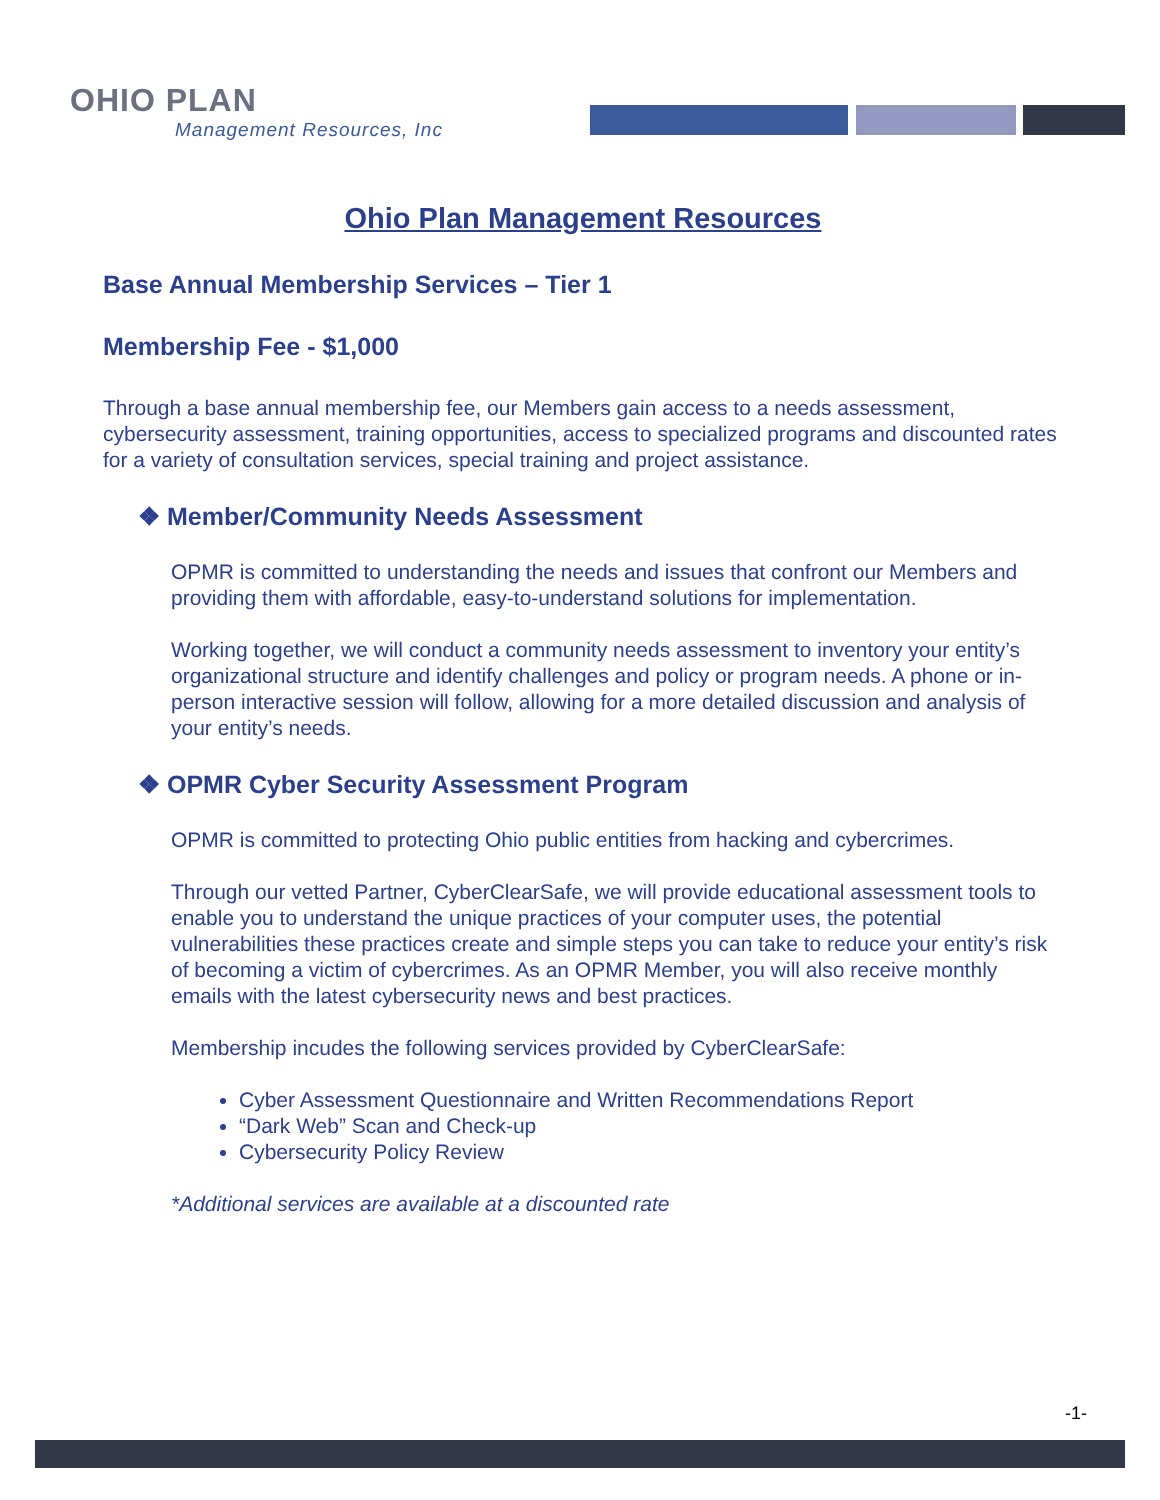OHIO PLAN
Management Resources, Inc
Ohio Plan Management Resources
Base Annual Membership Services – Tier 1
Membership Fee - $1,000
Through a base annual membership fee, our Members gain access to a needs assessment, cybersecurity assessment, training opportunities, access to specialized programs and discounted rates for a variety of consultation services, special training and project assistance.
❖ Member/Community Needs Assessment
OPMR is committed to understanding the needs and issues that confront our Members and providing them with affordable, easy-to-understand solutions for implementation.
Working together, we will conduct a community needs assessment to inventory your entity’s organizational structure and identify challenges and policy or program needs. A phone or in-person interactive session will follow, allowing for a more detailed discussion and analysis of your entity’s needs.
❖ OPMR Cyber Security Assessment Program
OPMR is committed to protecting Ohio public entities from hacking and cybercrimes.
Through our vetted Partner, CyberClearSafe, we will provide educational assessment tools to enable you to understand the unique practices of your computer uses, the potential vulnerabilities these practices create and simple steps you can take to reduce your entity’s risk of becoming a victim of cybercrimes. As an OPMR Member, you will also receive monthly emails with the latest cybersecurity news and best practices.
Membership incudes the following services provided by CyberClearSafe:
Cyber Assessment Questionnaire and Written Recommendations Report
“Dark Web” Scan and Check-up
Cybersecurity Policy Review
*Additional services are available at a discounted rate
-1-